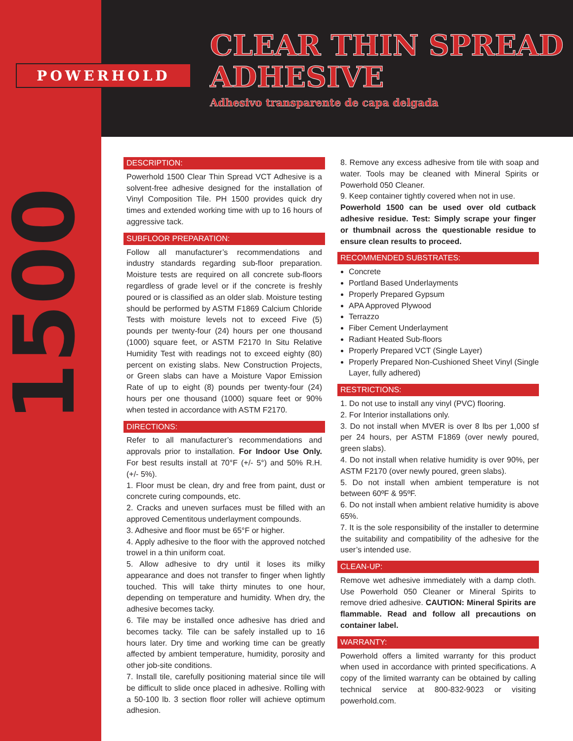POWERHOLD
CLEAR THIN SPREAD
ADHESIVE
Adhesivo transparente de capa delgada
1500
DESCRIPTION:
Powerhold 1500 Clear Thin Spread VCT Adhesive is a solvent-free adhesive designed for the installation of Vinyl Composition Tile. PH 1500 provides quick dry times and extended working time with up to 16 hours of aggressive tack.
SUBFLOOR PREPARATION:
Follow all manufacturer’s recommendations and industry standards regarding sub-floor preparation. Moisture tests are required on all concrete sub-floors regardless of grade level or if the concrete is freshly poured or is classified as an older slab. Moisture testing should be performed by ASTM F1869 Calcium Chloride Tests with moisture levels not to exceed Five (5) pounds per twenty-four (24) hours per one thousand (1000) square feet, or ASTM F2170 In Situ Relative Humidity Test with readings not to exceed eighty (80) percent on existing slabs. New Construction Projects, or Green slabs can have a Moisture Vapor Emission Rate of up to eight (8) pounds per twenty-four (24) hours per one thousand (1000) square feet or 90% when tested in accordance with ASTM F2170.
DIRECTIONS:
Refer to all manufacturer’s recommendations and approvals prior to installation. For Indoor Use Only. For best results install at 70°F (+/- 5°) and 50% R.H. (+/- 5%).
1. Floor must be clean, dry and free from paint, dust or concrete curing compounds, etc.
2. Cracks and uneven surfaces must be filled with an approved Cementitous underlayment compounds.
3. Adhesive and floor must be 65°F or higher.
4. Apply adhesive to the floor with the approved notched trowel in a thin uniform coat.
5. Allow adhesive to dry until it loses its milky appearance and does not transfer to finger when lightly touched. This will take thirty minutes to one hour, depending on temperature and humidity. When dry, the adhesive becomes tacky.
6. Tile may be installed once adhesive has dried and becomes tacky. Tile can be safely installed up to 16 hours later. Dry time and working time can be greatly affected by ambient temperature, humidity, porosity and other job-site conditions.
7. Install tile, carefully positioning material since tile will be difficult to slide once placed in adhesive. Rolling with a 50-100 lb. 3 section floor roller will achieve optimum adhesion.
8. Remove any excess adhesive from tile with soap and water. Tools may be cleaned with Mineral Spirits or Powerhold 050 Cleaner.
9. Keep container tightly covered when not in use.
Powerhold 1500 can be used over old cutback adhesive residue. Test: Simply scrape your finger or thumbnail across the questionable residue to ensure clean results to proceed.
RECOMMENDED SUBSTRATES:
Concrete
Portland Based Underlayments
Properly Prepared Gypsum
APA Approved Plywood
Terrazzo
Fiber Cement Underlayment
Radiant Heated Sub-floors
Properly Prepared VCT (Single Layer)
Properly Prepared Non-Cushioned Sheet Vinyl (Single Layer, fully adhered)
RESTRICTIONS:
1. Do not use to install any vinyl (PVC) flooring.
2. For Interior installations only.
3. Do not install when MVER is over 8 lbs per 1,000 sf per 24 hours, per ASTM F1869 (over newly poured, green slabs).
4. Do not install when relative humidity is over 90%, per ASTM F2170 (over newly poured, green slabs).
5. Do not install when ambient temperature is not between 60ºF & 95ºF.
6. Do not install when ambient relative humidity is above 65%.
7. It is the sole responsibility of the installer to determine the suitability and compatibility of the adhesive for the user’s intended use.
CLEAN-UP:
Remove wet adhesive immediately with a damp cloth. Use Powerhold 050 Cleaner or Mineral Spirits to remove dried adhesive. CAUTION: Mineral Spirits are flammable. Read and follow all precautions on container label.
WARRANTY:
Powerhold offers a limited warranty for this product when used in accordance with printed specifications. A copy of the limited warranty can be obtained by calling technical service at 800-832-9023 or visiting powerhold.com.